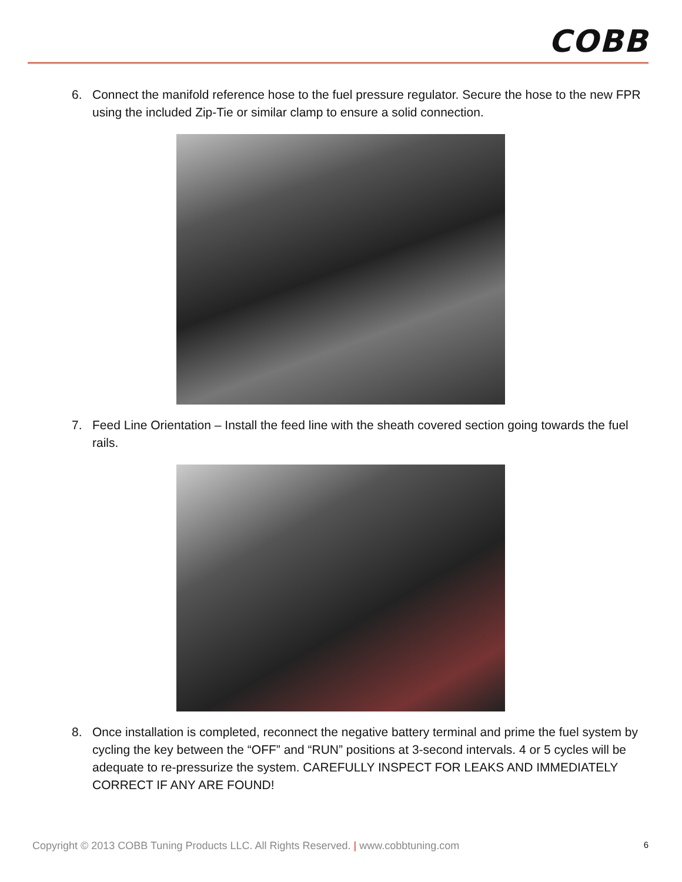COBB
6. Connect the manifold reference hose to the fuel pressure regulator. Secure the hose to the new FPR using the included Zip-Tie or similar clamp to ensure a solid connection.
7. Feed Line Orientation – Install the feed line with the sheath covered section going towards the fuel rails.
8. Once installation is completed, reconnect the negative battery terminal and prime the fuel system by cycling the key between the “OFF” and “RUN” positions at 3-second intervals. 4 or 5 cycles will be adequate to re-pressurize the system. CAREFULLY INSPECT FOR LEAKS AND IMMEDIATELY CORRECT IF ANY ARE FOUND!
Copyright © 2013 COBB Tuning Products LLC. All Rights Reserved. | www.cobbtuning.com 6